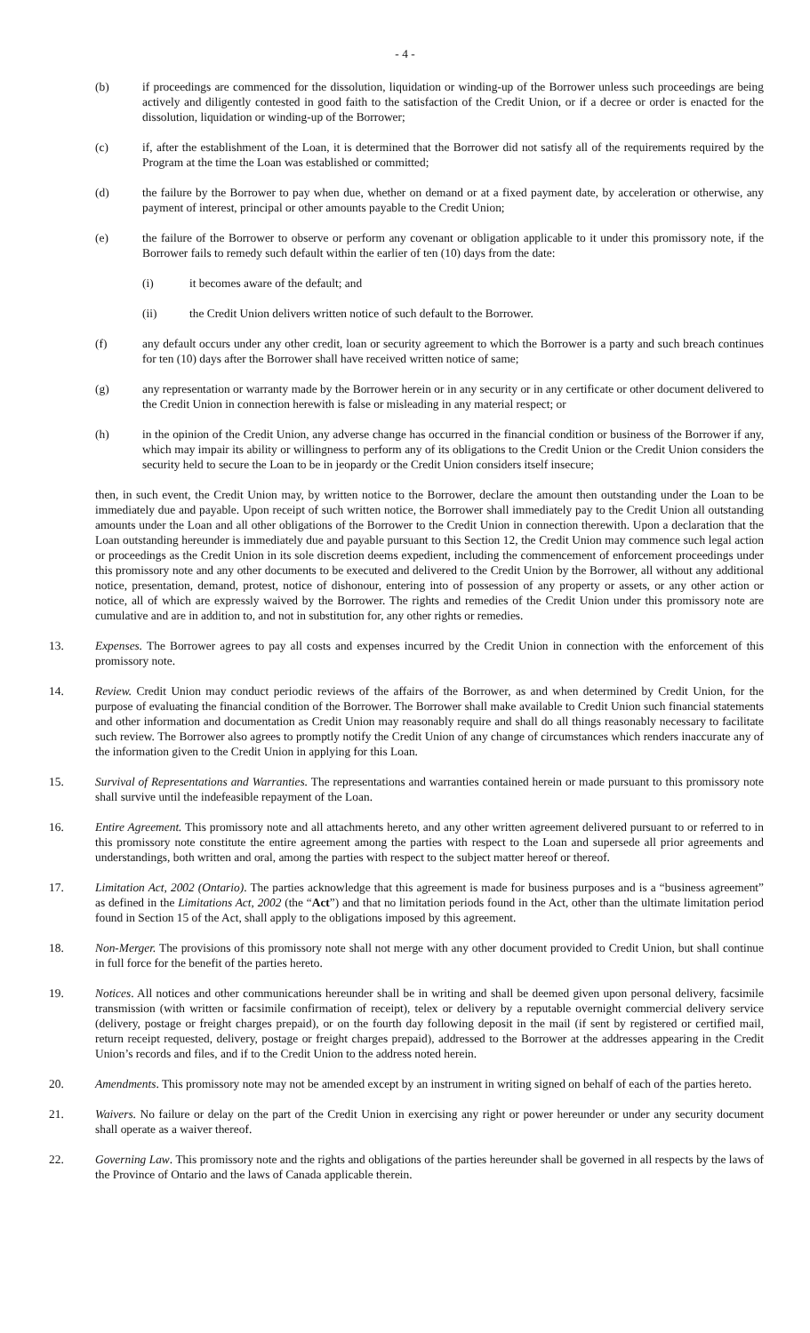- 4 -
(b) if proceedings are commenced for the dissolution, liquidation or winding-up of the Borrower unless such proceedings are being actively and diligently contested in good faith to the satisfaction of the Credit Union, or if a decree or order is enacted for the dissolution, liquidation or winding-up of the Borrower;
(c) if, after the establishment of the Loan, it is determined that the Borrower did not satisfy all of the requirements required by the Program at the time the Loan was established or committed;
(d) the failure by the Borrower to pay when due, whether on demand or at a fixed payment date, by acceleration or otherwise, any payment of interest, principal or other amounts payable to the Credit Union;
(e) the failure of the Borrower to observe or perform any covenant or obligation applicable to it under this promissory note, if the Borrower fails to remedy such default within the earlier of ten (10) days from the date:
(i) it becomes aware of the default; and
(ii) the Credit Union delivers written notice of such default to the Borrower.
(f) any default occurs under any other credit, loan or security agreement to which the Borrower is a party and such breach continues for ten (10) days after the Borrower shall have received written notice of same;
(g) any representation or warranty made by the Borrower herein or in any security or in any certificate or other document delivered to the Credit Union in connection herewith is false or misleading in any material respect; or
(h) in the opinion of the Credit Union, any adverse change has occurred in the financial condition or business of the Borrower if any, which may impair its ability or willingness to perform any of its obligations to the Credit Union or the Credit Union considers the security held to secure the Loan to be in jeopardy or the Credit Union considers itself insecure;
then, in such event, the Credit Union may, by written notice to the Borrower, declare the amount then outstanding under the Loan to be immediately due and payable. Upon receipt of such written notice, the Borrower shall immediately pay to the Credit Union all outstanding amounts under the Loan and all other obligations of the Borrower to the Credit Union in connection therewith. Upon a declaration that the Loan outstanding hereunder is immediately due and payable pursuant to this Section 12, the Credit Union may commence such legal action or proceedings as the Credit Union in its sole discretion deems expedient, including the commencement of enforcement proceedings under this promissory note and any other documents to be executed and delivered to the Credit Union by the Borrower, all without any additional notice, presentation, demand, protest, notice of dishonour, entering into of possession of any property or assets, or any other action or notice, all of which are expressly waived by the Borrower. The rights and remedies of the Credit Union under this promissory note are cumulative and are in addition to, and not in substitution for, any other rights or remedies.
13. Expenses. The Borrower agrees to pay all costs and expenses incurred by the Credit Union in connection with the enforcement of this promissory note.
14. Review. Credit Union may conduct periodic reviews of the affairs of the Borrower, as and when determined by Credit Union, for the purpose of evaluating the financial condition of the Borrower. The Borrower shall make available to Credit Union such financial statements and other information and documentation as Credit Union may reasonably require and shall do all things reasonably necessary to facilitate such review. The Borrower also agrees to promptly notify the Credit Union of any change of circumstances which renders inaccurate any of the information given to the Credit Union in applying for this Loan.
15. Survival of Representations and Warranties. The representations and warranties contained herein or made pursuant to this promissory note shall survive until the indefeasible repayment of the Loan.
16. Entire Agreement. This promissory note and all attachments hereto, and any other written agreement delivered pursuant to or referred to in this promissory note constitute the entire agreement among the parties with respect to the Loan and supersede all prior agreements and understandings, both written and oral, among the parties with respect to the subject matter hereof or thereof.
17. Limitation Act, 2002 (Ontario). The parties acknowledge that this agreement is made for business purposes and is a “business agreement” as defined in the Limitations Act, 2002 (the “Act”) and that no limitation periods found in the Act, other than the ultimate limitation period found in Section 15 of the Act, shall apply to the obligations imposed by this agreement.
18. Non-Merger. The provisions of this promissory note shall not merge with any other document provided to Credit Union, but shall continue in full force for the benefit of the parties hereto.
19. Notices. All notices and other communications hereunder shall be in writing and shall be deemed given upon personal delivery, facsimile transmission (with written or facsimile confirmation of receipt), telex or delivery by a reputable overnight commercial delivery service (delivery, postage or freight charges prepaid), or on the fourth day following deposit in the mail (if sent by registered or certified mail, return receipt requested, delivery, postage or freight charges prepaid), addressed to the Borrower at the addresses appearing in the Credit Union’s records and files, and if to the Credit Union to the address noted herein.
20. Amendments. This promissory note may not be amended except by an instrument in writing signed on behalf of each of the parties hereto.
21. Waivers. No failure or delay on the part of the Credit Union in exercising any right or power hereunder or under any security document shall operate as a waiver thereof.
22. Governing Law. This promissory note and the rights and obligations of the parties hereunder shall be governed in all respects by the laws of the Province of Ontario and the laws of Canada applicable therein.